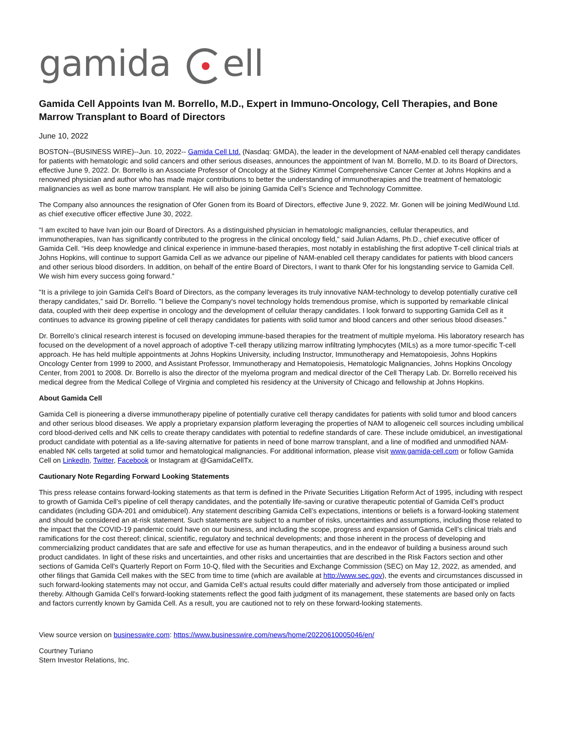gamida ell
Gamida Cell Appoints Ivan M. Borrello, M.D., Expert in Immuno-Oncology, Cell Therapies, and Bone Marrow Transplant to Board of Directors
June 10, 2022
BOSTON--(BUSINESS WIRE)--Jun. 10, 2022-- Gamida Cell Ltd. (Nasdaq: GMDA), the leader in the development of NAM-enabled cell therapy candidates for patients with hematologic and solid cancers and other serious diseases, announces the appointment of Ivan M. Borrello, M.D. to its Board of Directors, effective June 9, 2022. Dr. Borrello is an Associate Professor of Oncology at the Sidney Kimmel Comprehensive Cancer Center at Johns Hopkins and a renowned physician and author who has made major contributions to better the understanding of immunotherapies and the treatment of hematologic malignancies as well as bone marrow transplant. He will also be joining Gamida Cell’s Science and Technology Committee.
The Company also announces the resignation of Ofer Gonen from its Board of Directors, effective June 9, 2022. Mr. Gonen will be joining MediWound Ltd. as chief executive officer effective June 30, 2022.
“I am excited to have Ivan join our Board of Directors. As a distinguished physician in hematologic malignancies, cellular therapeutics, and immunotherapies, Ivan has significantly contributed to the progress in the clinical oncology field,” said Julian Adams, Ph.D., chief executive officer of Gamida Cell. “His deep knowledge and clinical experience in immune-based therapies, most notably in establishing the first adoptive T-cell clinical trials at Johns Hopkins, will continue to support Gamida Cell as we advance our pipeline of NAM-enabled cell therapy candidates for patients with blood cancers and other serious blood disorders. In addition, on behalf of the entire Board of Directors, I want to thank Ofer for his longstanding service to Gamida Cell. We wish him every success going forward.”
"It is a privilege to join Gamida Cell’s Board of Directors, as the company leverages its truly innovative NAM-technology to develop potentially curative cell therapy candidates,” said Dr. Borrello. "I believe the Company's novel technology holds tremendous promise, which is supported by remarkable clinical data, coupled with their deep expertise in oncology and the development of cellular therapy candidates. I look forward to supporting Gamida Cell as it continues to advance its growing pipeline of cell therapy candidates for patients with solid tumor and blood cancers and other serious blood diseases.”
Dr. Borrello’s clinical research interest is focused on developing immune-based therapies for the treatment of multiple myeloma. His laboratory research has focused on the development of a novel approach of adoptive T-cell therapy utilizing marrow infiltrating lymphocytes (MILs) as a more tumor-specific T-cell approach. He has held multiple appointments at Johns Hopkins University, including Instructor, Immunotherapy and Hematopoiesis, Johns Hopkins Oncology Center from 1999 to 2000, and Assistant Professor, Immunotherapy and Hematopoiesis, Hematologic Malignancies, Johns Hopkins Oncology Center, from 2001 to 2008. Dr. Borrello is also the director of the myeloma program and medical director of the Cell Therapy Lab. Dr. Borrello received his medical degree from the Medical College of Virginia and completed his residency at the University of Chicago and fellowship at Johns Hopkins.
About Gamida Cell
Gamida Cell is pioneering a diverse immunotherapy pipeline of potentially curative cell therapy candidates for patients with solid tumor and blood cancers and other serious blood diseases. We apply a proprietary expansion platform leveraging the properties of NAM to allogeneic cell sources including umbilical cord blood-derived cells and NK cells to create therapy candidates with potential to redefine standards of care. These include omidubicel, an investigational product candidate with potential as a life-saving alternative for patients in need of bone marrow transplant, and a line of modified and unmodified NAM-enabled NK cells targeted at solid tumor and hematological malignancies. For additional information, please visit www.gamida-cell.com or follow Gamida Cell on LinkedIn, Twitter, Facebook or Instagram at @GamidaCellTx.
Cautionary Note Regarding Forward Looking Statements
This press release contains forward-looking statements as that term is defined in the Private Securities Litigation Reform Act of 1995, including with respect to growth of Gamida Cell’s pipeline of cell therapy candidates, and the potentially life-saving or curative therapeutic potential of Gamida Cell’s product candidates (including GDA-201 and omidubicel). Any statement describing Gamida Cell’s expectations, intentions or beliefs is a forward-looking statement and should be considered an at-risk statement. Such statements are subject to a number of risks, uncertainties and assumptions, including those related to the impact that the COVID-19 pandemic could have on our business, and including the scope, progress and expansion of Gamida Cell’s clinical trials and ramifications for the cost thereof; clinical, scientific, regulatory and technical developments; and those inherent in the process of developing and commercializing product candidates that are safe and effective for use as human therapeutics, and in the endeavor of building a business around such product candidates. In light of these risks and uncertainties, and other risks and uncertainties that are described in the Risk Factors section and other sections of Gamida Cell’s Quarterly Report on Form 10-Q, filed with the Securities and Exchange Commission (SEC) on May 12, 2022, as amended, and other filings that Gamida Cell makes with the SEC from time to time (which are available at http://www.sec.gov), the events and circumstances discussed in such forward-looking statements may not occur, and Gamida Cell’s actual results could differ materially and adversely from those anticipated or implied thereby. Although Gamida Cell’s forward-looking statements reflect the good faith judgment of its management, these statements are based only on facts and factors currently known by Gamida Cell. As a result, you are cautioned not to rely on these forward-looking statements.
View source version on businesswire.com: https://www.businesswire.com/news/home/20220610005046/en/
Courtney Turiano
Stern Investor Relations, Inc.